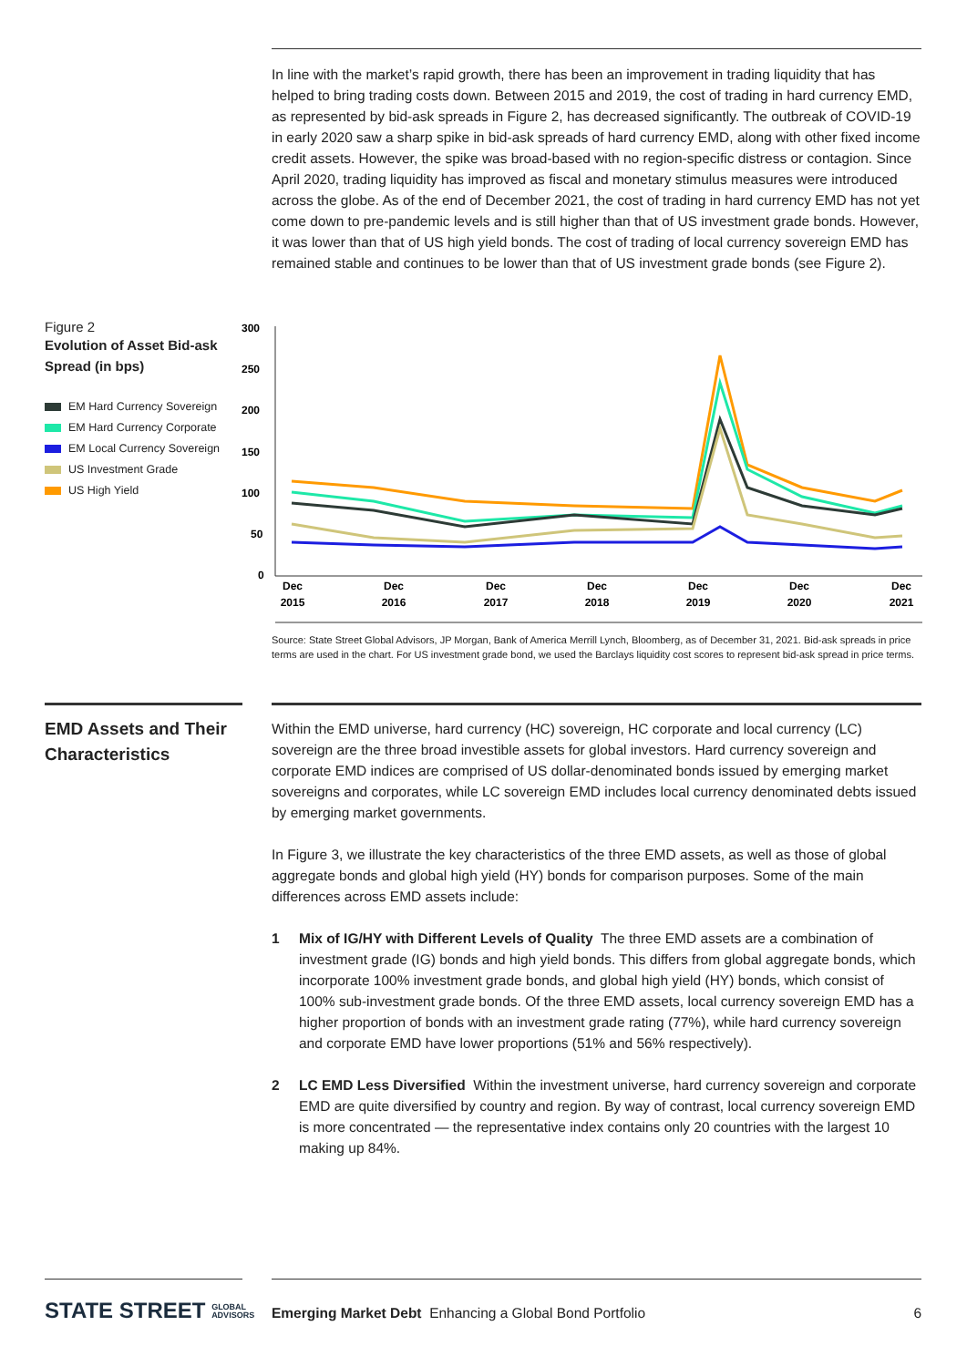In line with the market’s rapid growth, there has been an improvement in trading liquidity that has helped to bring trading costs down. Between 2015 and 2019, the cost of trading in hard currency EMD, as represented by bid-ask spreads in Figure 2, has decreased significantly. The outbreak of COVID-19 in early 2020 saw a sharp spike in bid-ask spreads of hard currency EMD, along with other fixed income credit assets. However, the spike was broad-based with no region-specific distress or contagion. Since April 2020, trading liquidity has improved as fiscal and monetary stimulus measures were introduced across the globe. As of the end of December 2021, the cost of trading in hard currency EMD has not yet come down to pre-pandemic levels and is still higher than that of US investment grade bonds. However, it was lower than that of US high yield bonds. The cost of trading of local currency sovereign EMD has remained stable and continues to be lower than that of US investment grade bonds (see Figure 2).
Figure 2
Evolution of Asset Bid-ask Spread (in bps)
EM Hard Currency Sovereign
EM Hard Currency Corporate
EM Local Currency Sovereign
US Investment Grade
US High Yield
300
250
200
150
100
50
0
Dec
2015
Dec
2016
Dec
2017
Dec
2018
Dec
2019
Dec
2020
Dec
2021
Source: State Street Global Advisors, JP Morgan, Bank of America Merrill Lynch, Bloomberg, as of December 31, 2021. Bid-ask spreads in price terms are used in the chart. For US investment grade bond, we used the Barclays liquidity cost scores to represent bid-ask spread in price terms.
EMD Assets and Their Characteristics
Within the EMD universe, hard currency (HC) sovereign, HC corporate and local currency (LC) sovereign are the three broad investible assets for global investors. Hard currency sovereign and corporate EMD indices are comprised of US dollar-denominated bonds issued by emerging market sovereigns and corporates, while LC sovereign EMD includes local currency denominated debts issued by emerging market governments.
In Figure 3, we illustrate the key characteristics of the three EMD assets, as well as those of global aggregate bonds and global high yield (HY) bonds for comparison purposes. Some of the main differences across EMD assets include:
1 Mix of IG/HY with Different Levels of Quality The three EMD assets are a combination of investment grade (IG) bonds and high yield bonds. This differs from global aggregate bonds, which incorporate 100% investment grade bonds, and global high yield (HY) bonds, which consist of 100% sub-investment grade bonds. Of the three EMD assets, local currency sovereign EMD has a higher proportion of bonds with an investment grade rating (77%), while hard currency sovereign and corporate EMD have lower proportions (51% and 56% respectively).
2 LC EMD Less Diversified Within the investment universe, hard currency sovereign and corporate EMD are quite diversified by country and region. By way of contrast, local currency sovereign EMD is more concentrated — the representative index contains only 20 countries with the largest 10 making up 84%.
STATE STREET GLOBAL
ADVISORS
Emerging Market Debt Enhancing a Global Bond Portfolio 6